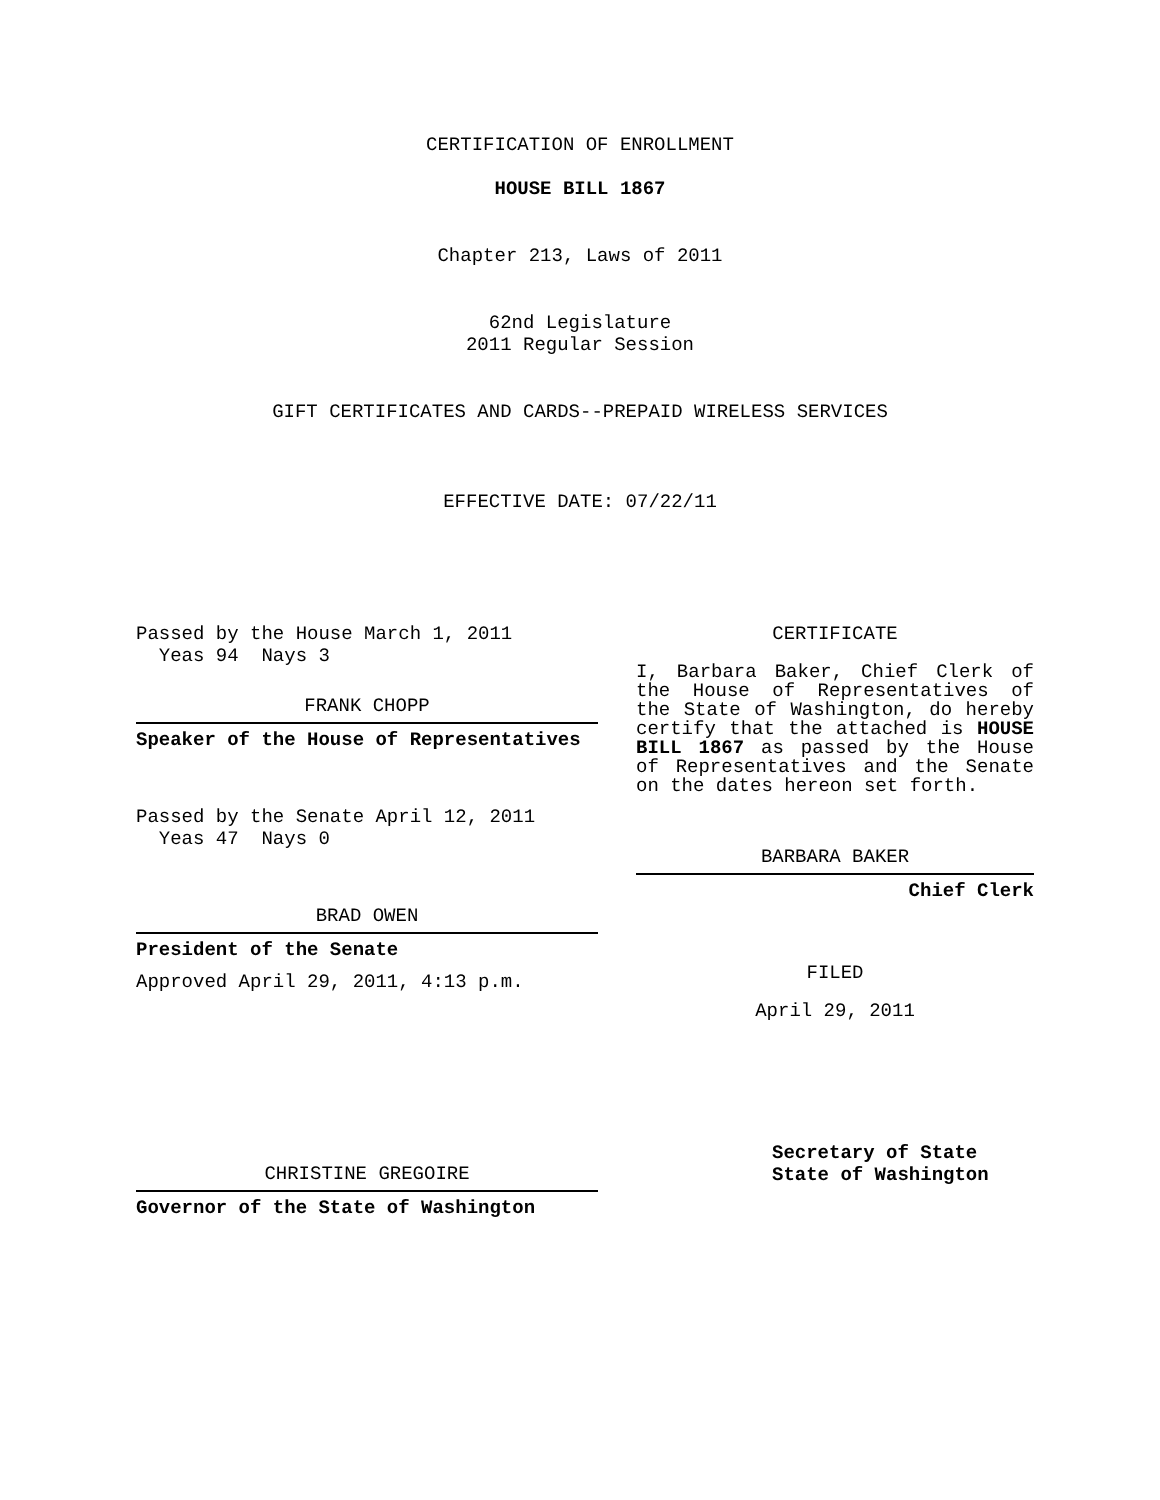CERTIFICATION OF ENROLLMENT
HOUSE BILL 1867
Chapter 213, Laws of 2011
62nd Legislature
2011 Regular Session
GIFT CERTIFICATES AND CARDS--PREPAID WIRELESS SERVICES
EFFECTIVE DATE: 07/22/11
Passed by the House March 1, 2011
Yeas 94 Nays 3
FRANK CHOPP
Speaker of the House of Representatives
Passed by the Senate April 12, 2011
Yeas 47 Nays 0
BRAD OWEN
President of the Senate
Approved April 29, 2011, 4:13 p.m.
CHRISTINE GREGOIRE
Governor of the State of Washington
CERTIFICATE
I, Barbara Baker, Chief Clerk of the House of Representatives of the State of Washington, do hereby certify that the attached is HOUSE BILL 1867 as passed by the House of Representatives and the Senate on the dates hereon set forth.
BARBARA BAKER
Chief Clerk
FILED
April 29, 2011
Secretary of State
State of Washington